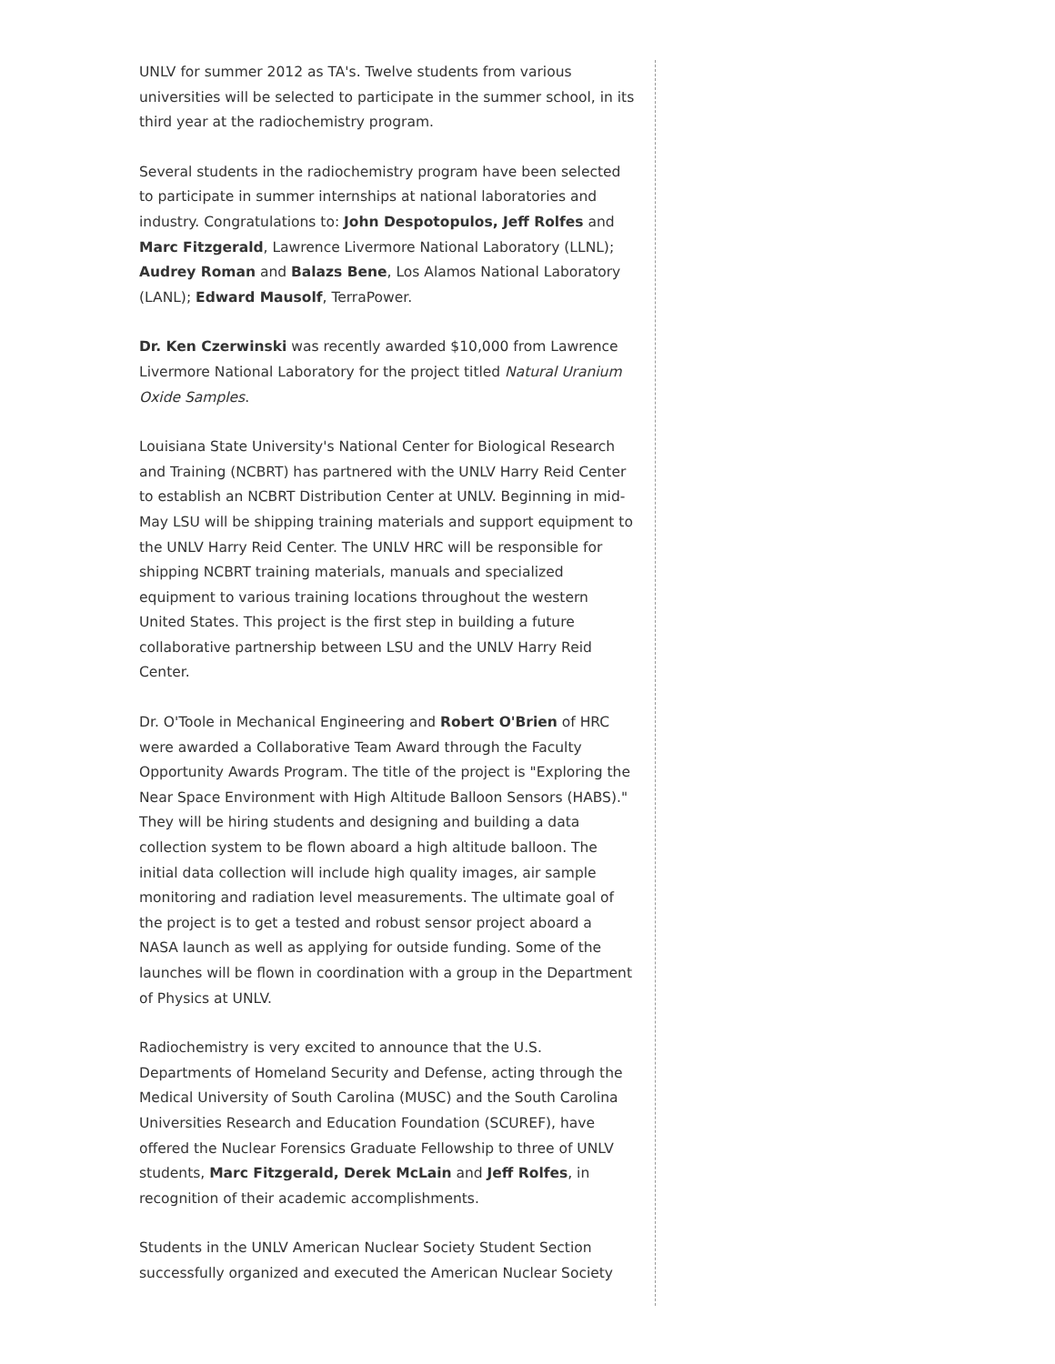UNLV for summer 2012 as TA's. Twelve students from various universities will be selected to participate in the summer school, in its third year at the radiochemistry program.
Several students in the radiochemistry program have been selected to participate in summer internships at national laboratories and industry. Congratulations to: John Despotopulos, Jeff Rolfes and Marc Fitzgerald, Lawrence Livermore National Laboratory (LLNL); Audrey Roman and Balazs Bene, Los Alamos National Laboratory (LANL); Edward Mausolf, TerraPower.
Dr. Ken Czerwinski was recently awarded $10,000 from Lawrence Livermore National Laboratory for the project titled Natural Uranium Oxide Samples.
Louisiana State University's National Center for Biological Research and Training (NCBRT) has partnered with the UNLV Harry Reid Center to establish an NCBRT Distribution Center at UNLV. Beginning in mid-May LSU will be shipping training materials and support equipment to the UNLV Harry Reid Center. The UNLV HRC will be responsible for shipping NCBRT training materials, manuals and specialized equipment to various training locations throughout the western United States. This project is the first step in building a future collaborative partnership between LSU and the UNLV Harry Reid Center.
Dr. O'Toole in Mechanical Engineering and Robert O'Brien of HRC were awarded a Collaborative Team Award through the Faculty Opportunity Awards Program. The title of the project is "Exploring the Near Space Environment with High Altitude Balloon Sensors (HABS)." They will be hiring students and designing and building a data collection system to be flown aboard a high altitude balloon. The initial data collection will include high quality images, air sample monitoring and radiation level measurements. The ultimate goal of the project is to get a tested and robust sensor project aboard a NASA launch as well as applying for outside funding. Some of the launches will be flown in coordination with a group in the Department of Physics at UNLV.
Radiochemistry is very excited to announce that the U.S. Departments of Homeland Security and Defense, acting through the Medical University of South Carolina (MUSC) and the South Carolina Universities Research and Education Foundation (SCUREF), have offered the Nuclear Forensics Graduate Fellowship to three of UNLV students, Marc Fitzgerald, Derek McLain and Jeff Rolfes, in recognition of their academic accomplishments.
Students in the UNLV American Nuclear Society Student Section successfully organized and executed the American Nuclear Society